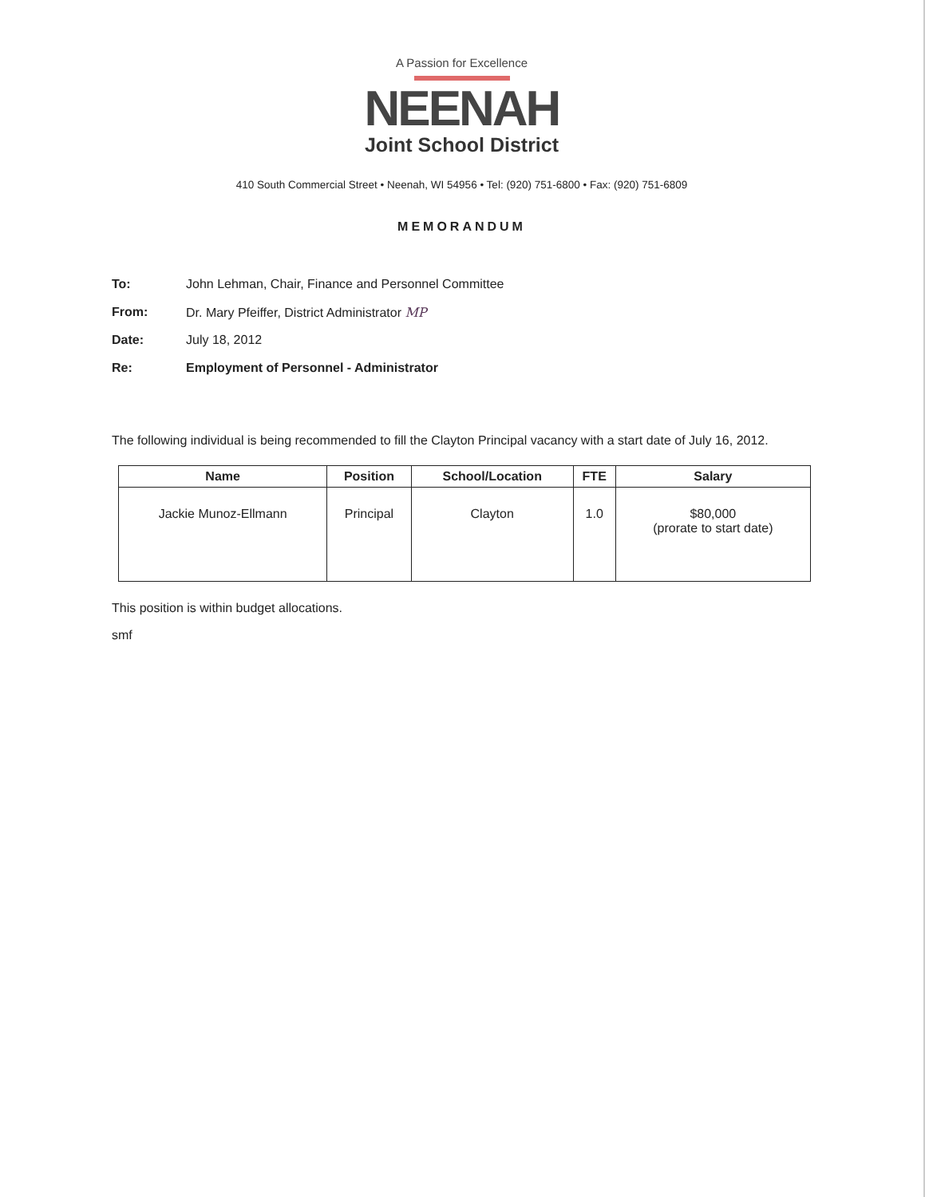A Passion for Excellence
NEENAH
Joint School District
410 South Commercial Street • Neenah, WI 54956 • Tel: (920) 751-6800 • Fax: (920) 751-6809
MEMORANDUM
To: John Lehman, Chair, Finance and Personnel Committee
From: Dr. Mary Pfeiffer, District Administrator MP
Date: July 18, 2012
Re: Employment of Personnel - Administrator
The following individual is being recommended to fill the Clayton Principal vacancy with a start date of July 16, 2012.
| Name | Position | School/Location | FTE | Salary |
| --- | --- | --- | --- | --- |
| Jackie Munoz-Ellmann | Principal | Clayton | 1.0 | $80,000 (prorate to start date) |
This position is within budget allocations.
smf